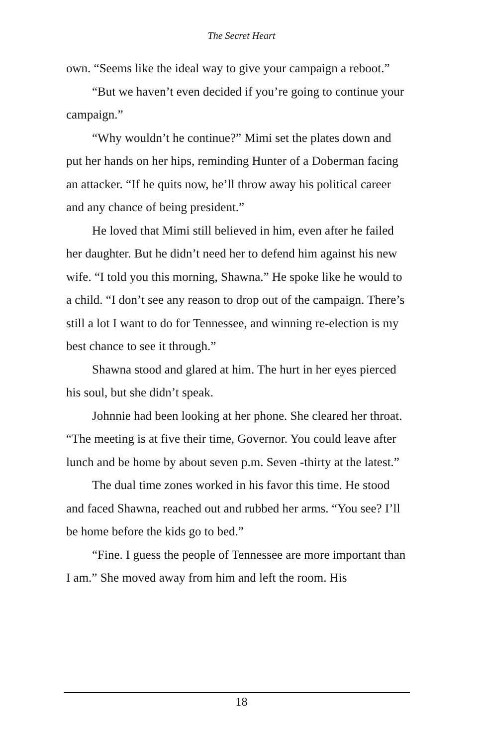The Secret Heart
own. “Seems like the ideal way to give your campaign a reboot.”
“But we haven’t even decided if you’re going to continue your campaign.”
“Why wouldn’t he continue?” Mimi set the plates down and put her hands on her hips, reminding Hunter of a Doberman facing an attacker. “If he quits now, he’ll throw away his political career and any chance of being president.”
He loved that Mimi still believed in him, even after he failed her daughter. But he didn’t need her to defend him against his new wife. “I told you this morning, Shawna.” He spoke like he would to a child. “I don’t see any reason to drop out of the campaign. There’s still a lot I want to do for Tennessee, and winning re-election is my best chance to see it through.”
Shawna stood and glared at him. The hurt in her eyes pierced his soul, but she didn’t speak.
Johnnie had been looking at her phone. She cleared her throat. “The meeting is at five their time, Governor. You could leave after lunch and be home by about seven p.m. Seven -thirty at the latest.”
The dual time zones worked in his favor this time. He stood and faced Shawna, reached out and rubbed her arms. “You see? I’ll be home before the kids go to bed.”
“Fine. I guess the people of Tennessee are more important than I am.” She moved away from him and left the room. His
18